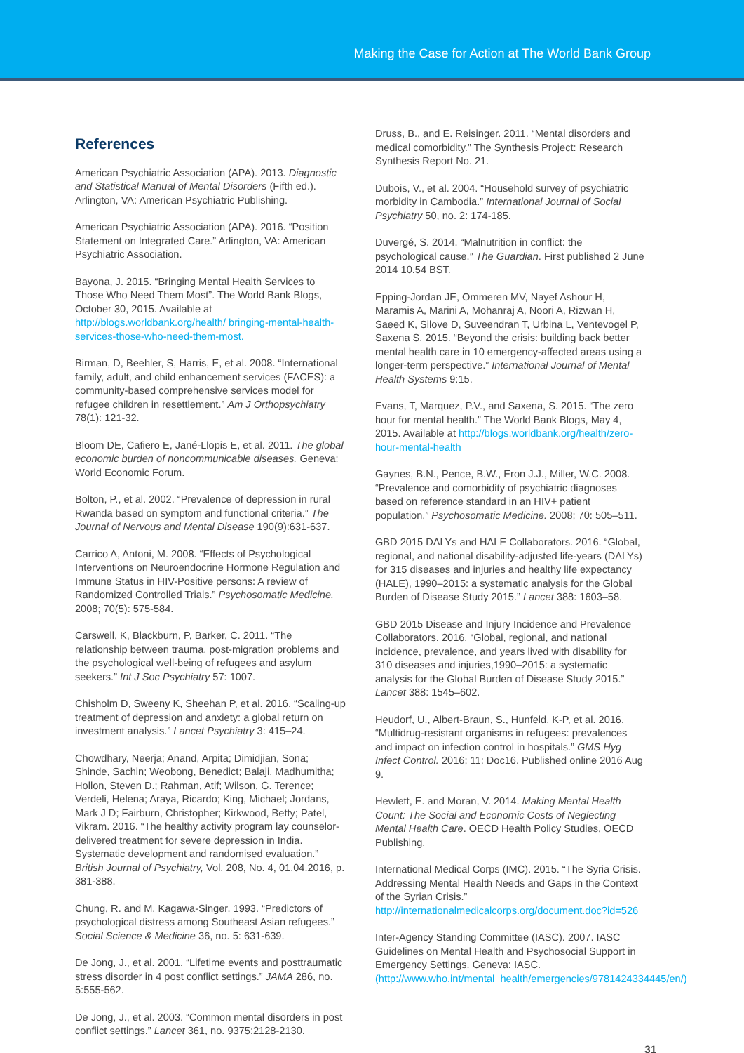Making the Case for Action at The World Bank Group
References
American Psychiatric Association (APA). 2013. Diagnostic and Statistical Manual of Mental Disorders (Fifth ed.). Arlington, VA: American Psychiatric Publishing.
American Psychiatric Association (APA). 2016. “Position Statement on Integrated Care.” Arlington, VA: American Psychiatric Association.
Bayona, J. 2015. “Bringing Mental Health Services to Those Who Need Them Most”. The World Bank Blogs, October 30, 2015. Available at http://blogs.worldbank.org/health/ bringing-mental-health-services-those-who-need-them-most.
Birman, D, Beehler, S, Harris, E, et al. 2008. “International family, adult, and child enhancement services (FACES): a community-based comprehensive services model for refugee children in resettlement.” Am J Orthopsychiatry 78(1): 121-32.
Bloom DE, Cafiero E, Jané-Llopis E, et al. 2011. The global economic burden of noncommunicable diseases. Geneva: World Economic Forum.
Bolton, P., et al. 2002. “Prevalence of depression in rural Rwanda based on symptom and functional criteria.” The Journal of Nervous and Mental Disease 190(9):631-637.
Carrico A, Antoni, M. 2008. “Effects of Psychological Interventions on Neuroendocrine Hormone Regulation and Immune Status in HIV-Positive persons: A review of Randomized Controlled Trials.” Psychosomatic Medicine. 2008; 70(5): 575-584.
Carswell, K, Blackburn, P, Barker, C. 2011. “The relationship between trauma, post-migration problems and the psychological well-being of refugees and asylum seekers.” Int J Soc Psychiatry 57: 1007.
Chisholm D, Sweeny K, Sheehan P, et al. 2016. “Scaling-up treatment of depression and anxiety: a global return on investment analysis.” Lancet Psychiatry 3: 415–24.
Chowdhary, Neerja; Anand, Arpita; Dimidjian, Sona; Shinde, Sachin; Weobong, Benedict; Balaji, Madhumitha; Hollon, Steven D.; Rahman, Atif; Wilson, G. Terence; Verdeli, Helena; Araya, Ricardo; King, Michael; Jordans, Mark J D; Fairburn, Christopher; Kirkwood, Betty; Patel, Vikram. 2016. “The healthy activity program lay counselor-delivered treatment for severe depression in India. Systematic development and randomised evaluation.” British Journal of Psychiatry, Vol. 208, No. 4, 01.04.2016, p. 381-388.
Chung, R. and M. Kagawa-Singer. 1993. “Predictors of psychological distress among Southeast Asian refugees.” Social Science & Medicine 36, no. 5: 631-639.
De Jong, J., et al. 2001. “Lifetime events and posttraumatic stress disorder in 4 post conflict settings.” JAMA 286, no. 5:555-562.
De Jong, J., et al. 2003. “Common mental disorders in post conflict settings.” Lancet 361, no. 9375:2128-2130.
Druss, B., and E. Reisinger. 2011. “Mental disorders and medical comorbidity.” The Synthesis Project: Research Synthesis Report No. 21.
Dubois, V., et al. 2004. “Household survey of psychiatric morbidity in Cambodia.” International Journal of Social Psychiatry 50, no. 2: 174-185.
Duvergé, S. 2014. “Malnutrition in conflict: the psychological cause.” The Guardian. First published 2 June 2014 10.54 BST.
Epping-Jordan JE, Ommeren MV, Nayef Ashour H, Maramis A, Marini A, Mohanraj A, Noori A, Rizwan H, Saeed K, Silove D, Suveendran T, Urbina L, Ventevogel P, Saxena S. 2015. “Beyond the crisis: building back better mental health care in 10 emergency-affected areas using a longer-term perspective.” International Journal of Mental Health Systems 9:15.
Evans, T, Marquez, P.V., and Saxena, S. 2015. “The zero hour for mental health.” The World Bank Blogs, May 4, 2015. Available at http://blogs.worldbank.org/health/zero-hour-mental-health
Gaynes, B.N., Pence, B.W., Eron J.J., Miller, W.C. 2008. “Prevalence and comorbidity of psychiatric diagnoses based on reference standard in an HIV+ patient population.” Psychosomatic Medicine. 2008; 70: 505–511.
GBD 2015 DALYs and HALE Collaborators. 2016. “Global, regional, and national disability-adjusted life-years (DALYs) for 315 diseases and injuries and healthy life expectancy (HALE), 1990–2015: a systematic analysis for the Global Burden of Disease Study 2015.” Lancet 388: 1603–58.
GBD 2015 Disease and Injury Incidence and Prevalence Collaborators. 2016. “Global, regional, and national incidence, prevalence, and years lived with disability for 310 diseases and injuries,1990–2015: a systematic analysis for the Global Burden of Disease Study 2015.” Lancet 388: 1545–602.
Heudorf, U., Albert-Braun, S., Hunfeld, K-P, et al. 2016. “Multidrug-resistant organisms in refugees: prevalences and impact on infection control in hospitals.” GMS Hyg Infect Control. 2016; 11: Doc16. Published online 2016 Aug 9.
Hewlett, E. and Moran, V. 2014. Making Mental Health Count: The Social and Economic Costs of Neglecting Mental Health Care. OECD Health Policy Studies, OECD Publishing.
International Medical Corps (IMC). 2015. “The Syria Crisis. Addressing Mental Health Needs and Gaps in the Context of the Syrian Crisis.” http://internationalmedicalcorps.org/document.doc?id=526
Inter-Agency Standing Committee (IASC). 2007. IASC Guidelines on Mental Health and Psychosocial Support in Emergency Settings. Geneva: IASC. (http://www.who.int/mental_health/emergencies/9781424334445/en/)
31